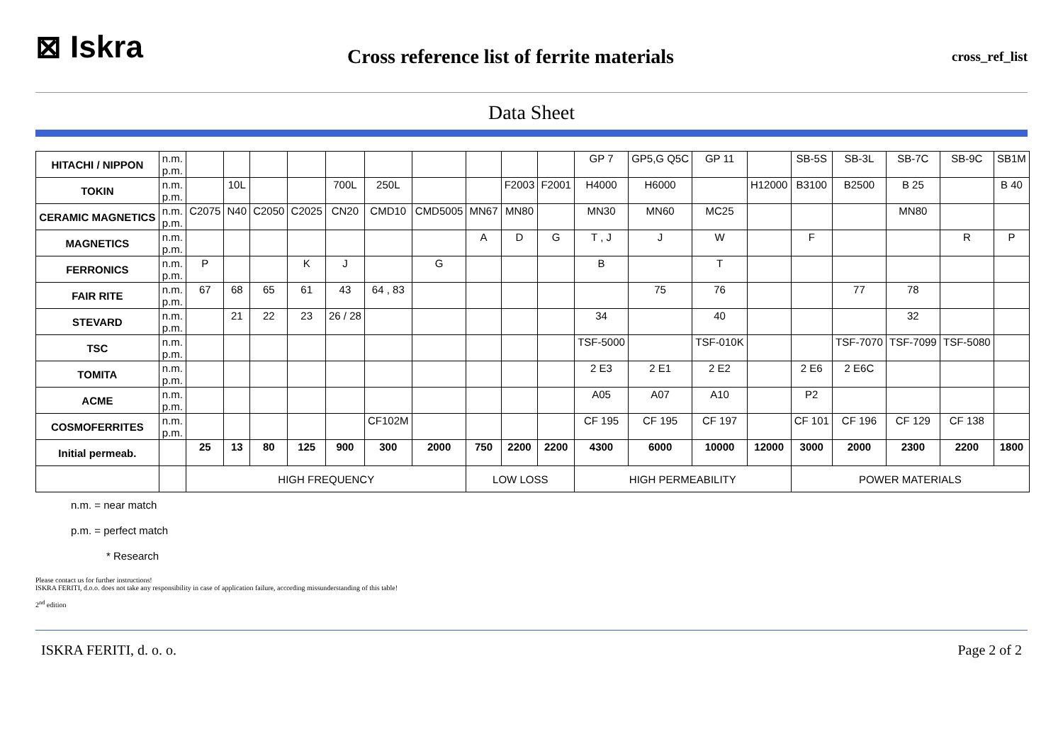⊠ Iskra
Cross reference list of ferrite materials
cross_ref_list
Data Sheet
| HITACHI / NIPPON | n.m. p.m. | | | | | | | | | | | GP 7 | GP5,G Q5C | GP 11 | | SB-5S | SB-3L | SB-7C | SB-9C | SB1M |
| TOKIN | n.m. p.m. | | 10L | | | 700L | 250L | | | F2003 | F2001 | H4000 | H6000 | | H12000 | B3100 | B2500 | B 25 | | B 40 |
| CERAMIC MAGNETICS | n.m. p.m. | C2075 | N40 | C2050 | C2025 | CN20 | CMD10 | CMD5005 | MN67 | MN80 | | MN30 | MN60 | MC25 | | | | MN80 | | |
| MAGNETICS | n.m. p.m. | | | | | | | | A | D | G | T , J | J | W | | F | | | R | P |
| FERRONICS | n.m. p.m. | P | | | K | J | | G | | | | B | | T | | | | | | |
| FAIR RITE | n.m. p.m. | 67 | 68 | 65 | 61 | 43 | 64 , 83 | | | | | | 75 | 76 | | | 77 | 78 | | |
| STEVARD | n.m. p.m. | | 21 | 22 | 23 | 26 / 28 | | | | | | 34 | | 40 | | | | 32 | | |
| TSC | n.m. p.m. | | | | | | | | | | | TSF-5000 | | TSF-010K | | | TSF-7070 | TSF-7099 | TSF-5080 | |
| TOMITA | n.m. p.m. | | | | | | | | | | | 2 E3 | 2 E1 | 2 E2 | | 2 E6 | 2 E6C | | | |
| ACME | n.m. p.m. | | | | | | | | | | | A05 | A07 | A10 | | P2 | | | | |
| COSMOFERRITES | n.m. p.m. | | | | | | CF102M | | | | | CF 195 | CF 195 | CF 197 | | CF 101 | CF 196 | CF 129 | CF 138 | |
| Initial permeab. | | 25 | 13 | 80 | 125 | 900 | 300 | 2000 | 750 | 2200 | 2200 | 4300 | 6000 | 10000 | 12000 | 3000 | 2000 | 2300 | 2200 | 1800 |
| | | HIGH FREQUENCY | | | | | | | LOW LOSS | | | HIGH PERMEABILITY | | | | POWER MATERIALS | | | | |
n.m. = near match
p.m. = perfect match
* Research
Please contact us for further instructions!
ISKRA FERITI, d.o.o. does not take any responsibility in case of application failure, according missunderstanding of this table!
2<sup>nd</sup> edition
ISKRA FERITI, d. o. o. Page 2 of 2